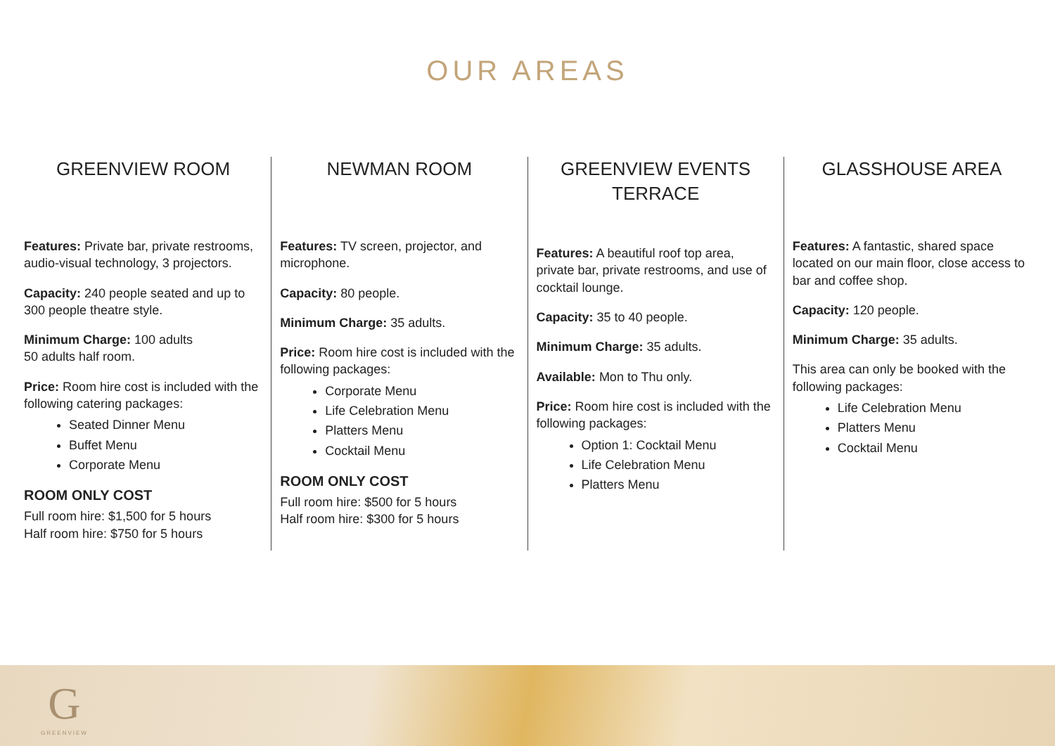OUR AREAS
GREENVIEW ROOM
Features: Private bar, private restrooms, audio-visual technology, 3 projectors.
Capacity: 240 people seated and up to 300 people theatre style.
Minimum Charge: 100 adults
50 adults half room.
Price: Room hire cost is included with the following catering packages:
Seated Dinner Menu
Buffet Menu
Corporate Menu
ROOM ONLY COST
Full room hire: $1,500 for 5 hours
Half room hire: $750 for 5 hours
NEWMAN ROOM
Features: TV screen, projector, and microphone.
Capacity: 80 people.
Minimum Charge: 35 adults.
Price: Room hire cost is included with the following packages:
Corporate Menu
Life Celebration Menu
Platters Menu
Cocktail Menu
ROOM ONLY COST
Full room hire: $500 for 5 hours
Half room hire: $300 for 5 hours
GREENVIEW EVENTS TERRACE
Features: A beautiful roof top area, private bar, private restrooms, and use of cocktail lounge.
Capacity: 35 to 40 people.
Minimum Charge: 35 adults.
Available: Mon to Thu only.
Price: Room hire cost is included with the following packages:
Option 1: Cocktail Menu
Life Celebration Menu
Platters Menu
GLASSHOUSE AREA
Features: A fantastic, shared space located on our main floor, close access to bar and coffee shop.
Capacity: 120 people.
Minimum Charge: 35 adults.
This area can only be booked with the following packages:
Life Celebration Menu
Platters Menu
Cocktail Menu
G
GREENVIEW